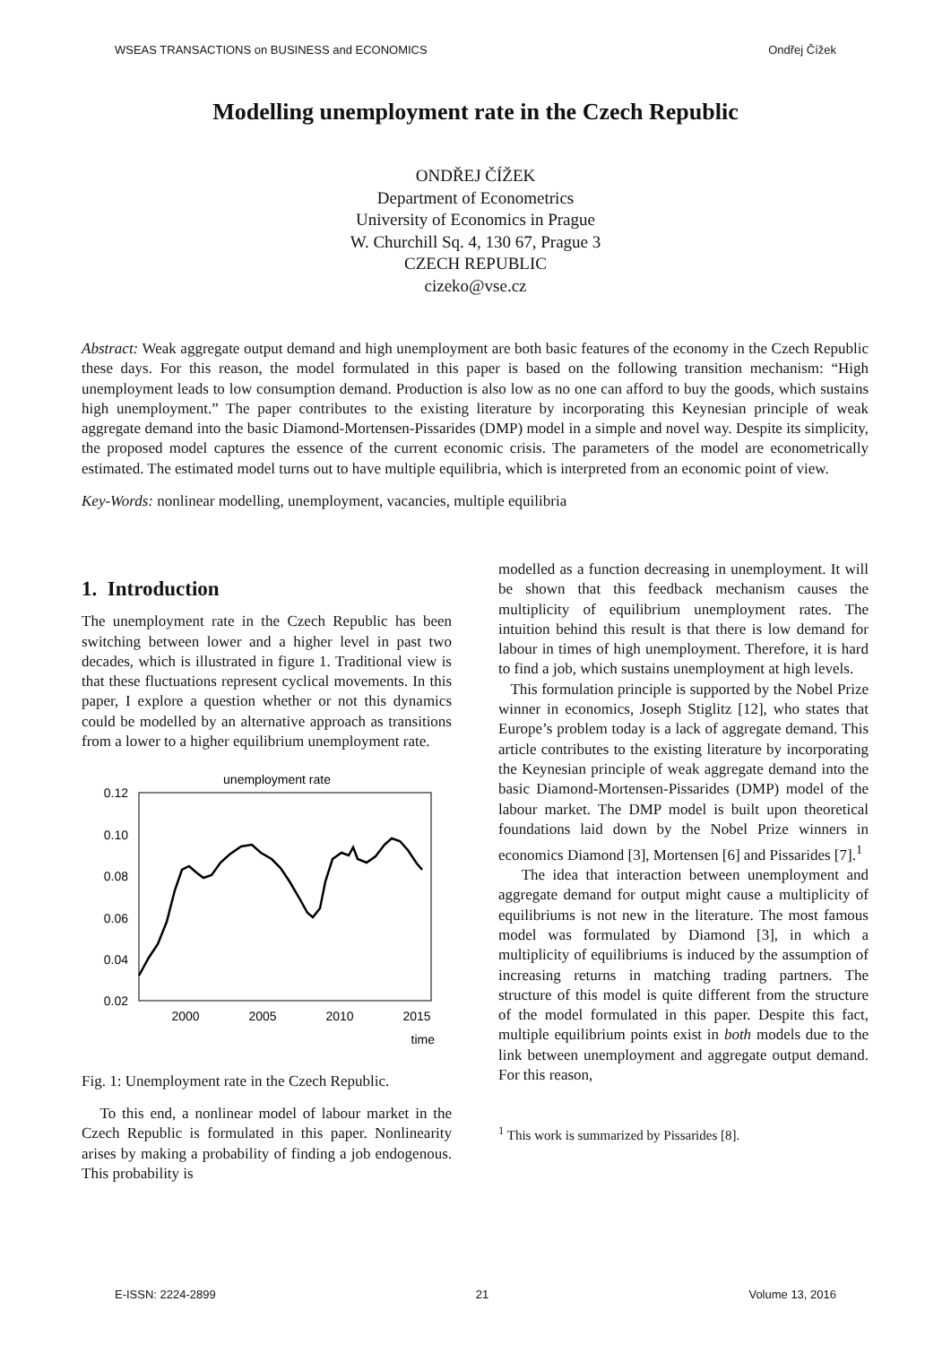WSEAS TRANSACTIONS on BUSINESS and ECONOMICS Ondřej Čížek
Modelling unemployment rate in the Czech Republic
ONDŘEJ ČÍŽEK
Department of Econometrics
University of Economics in Prague
W. Churchill Sq. 4, 130 67, Prague 3
CZECH REPUBLIC
cizeko@vse.cz
Abstract: Weak aggregate output demand and high unemployment are both basic features of the economy in the Czech Republic these days. For this reason, the model formulated in this paper is based on the following transition mechanism: “High unemployment leads to low consumption demand. Production is also low as no one can afford to buy the goods, which sustains high unemployment.” The paper contributes to the existing literature by incorporating this Keynesian principle of weak aggregate demand into the basic Diamond-Mortensen-Pissarides (DMP) model in a simple and novel way. Despite its simplicity, the proposed model captures the essence of the current economic crisis. The parameters of the model are econometrically estimated. The estimated model turns out to have multiple equilibria, which is interpreted from an economic point of view.
Key-Words: nonlinear modelling, unemployment, vacancies, multiple equilibria
1. Introduction
The unemployment rate in the Czech Republic has been switching between lower and a higher level in past two decades, which is illustrated in figure 1. Traditional view is that these fluctuations represent cyclical movements. In this paper, I explore a question whether or not this dynamics could be modelled by an alternative approach as transitions from a lower to a higher equilibrium unemployment rate.
unemployment rate
0.12
0.10
0.08
0.06
0.04
0.02
2000
2005
2010
2015
time
Fig. 1: Unemployment rate in the Czech Republic.
To this end, a nonlinear model of labour market in the Czech Republic is formulated in this paper. Nonlinearity arises by making a probability of finding a job endogenous. This probability is
modelled as a function decreasing in unemployment. It will be shown that this feedback mechanism causes the multiplicity of equilibrium unemployment rates. The intuition behind this result is that there is low demand for labour in times of high unemployment. Therefore, it is hard to find a job, which sustains unemployment at high levels.
This formulation principle is supported by the Nobel Prize winner in economics, Joseph Stiglitz [12], who states that Europe’s problem today is a lack of aggregate demand. This article contributes to the existing literature by incorporating the Keynesian principle of weak aggregate demand into the basic Diamond-Mortensen-Pissarides (DMP) model of the labour market. The DMP model is built upon theoretical foundations laid down by the Nobel Prize winners in economics Diamond [3], Mortensen [6] and Pissarides [7].<sup>1</sup>
The idea that interaction between unemployment and aggregate demand for output might cause a multiplicity of equilibriums is not new in the literature. The most famous model was formulated by Diamond [3], in which a multiplicity of equilibriums is induced by the assumption of increasing returns in matching trading partners. The structure of this model is quite different from the structure of the model formulated in this paper. Despite this fact, multiple equilibrium points exist in both models due to the link between unemployment and aggregate output demand. For this reason,
<sup>1</sup> This work is summarized by Pissarides [8].
E-ISSN: 2224-2899 21 Volume 13, 2016